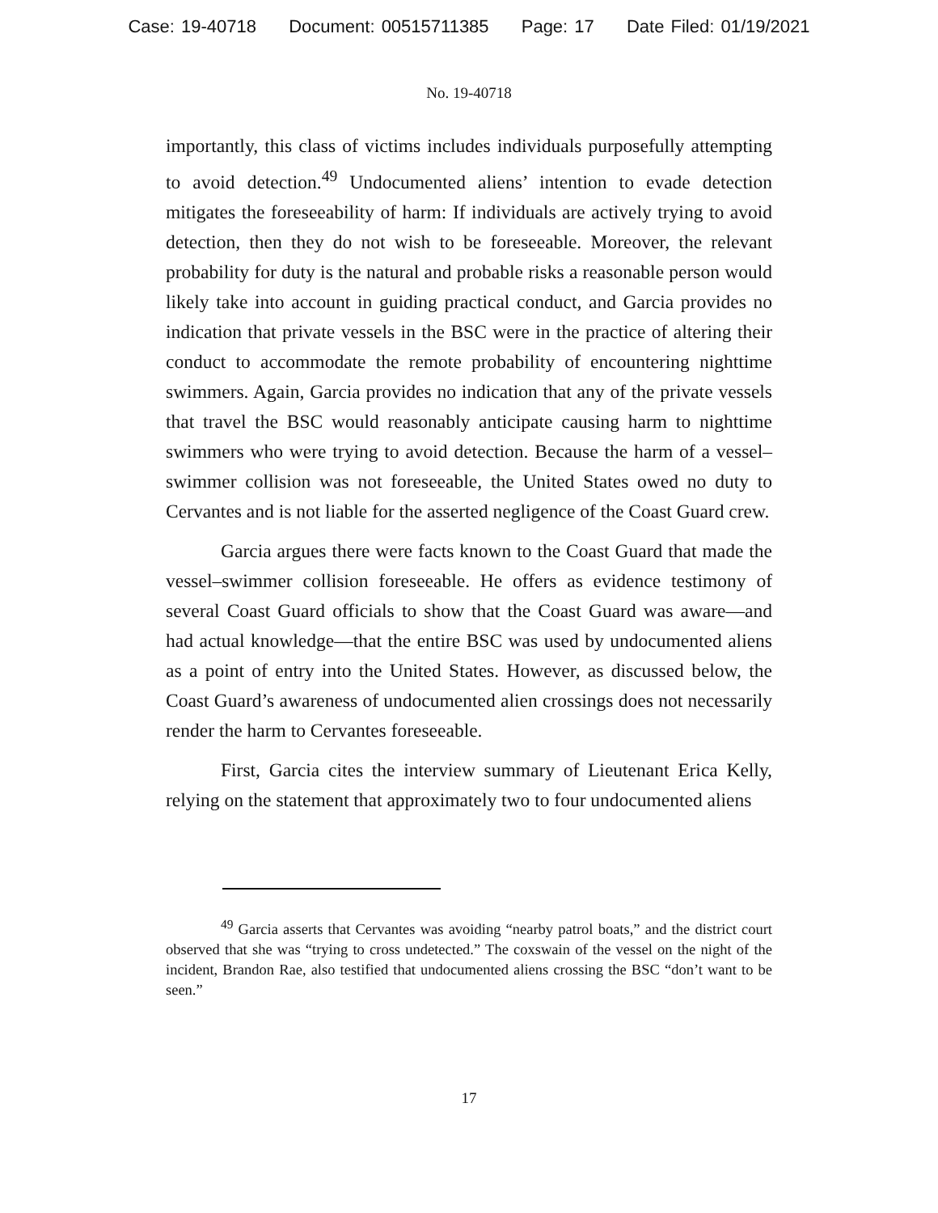Case: 19-40718 Document: 00515711385 Page: 17 Date Filed: 01/19/2021
No. 19-40718
importantly, this class of victims includes individuals purposefully attempting to avoid detection.<sup>49</sup> Undocumented aliens’ intention to evade detection mitigates the foreseeability of harm: If individuals are actively trying to avoid detection, then they do not wish to be foreseeable. Moreover, the relevant probability for duty is the natural and probable risks a reasonable person would likely take into account in guiding practical conduct, and Garcia provides no indication that private vessels in the BSC were in the practice of altering their conduct to accommodate the remote probability of encountering nighttime swimmers. Again, Garcia provides no indication that any of the private vessels that travel the BSC would reasonably anticipate causing harm to nighttime swimmers who were trying to avoid detection. Because the harm of a vessel–swimmer collision was not foreseeable, the United States owed no duty to Cervantes and is not liable for the asserted negligence of the Coast Guard crew.
Garcia argues there were facts known to the Coast Guard that made the vessel–swimmer collision foreseeable. He offers as evidence testimony of several Coast Guard officials to show that the Coast Guard was aware—and had actual knowledge—that the entire BSC was used by undocumented aliens as a point of entry into the United States. However, as discussed below, the Coast Guard’s awareness of undocumented alien crossings does not necessarily render the harm to Cervantes foreseeable.
First, Garcia cites the interview summary of Lieutenant Erica Kelly, relying on the statement that approximately two to four undocumented aliens
<sup>49</sup> Garcia asserts that Cervantes was avoiding “nearby patrol boats,” and the district court observed that she was “trying to cross undetected.” The coxswain of the vessel on the night of the incident, Brandon Rae, also testified that undocumented aliens crossing the BSC “don’t want to be seen.”
17